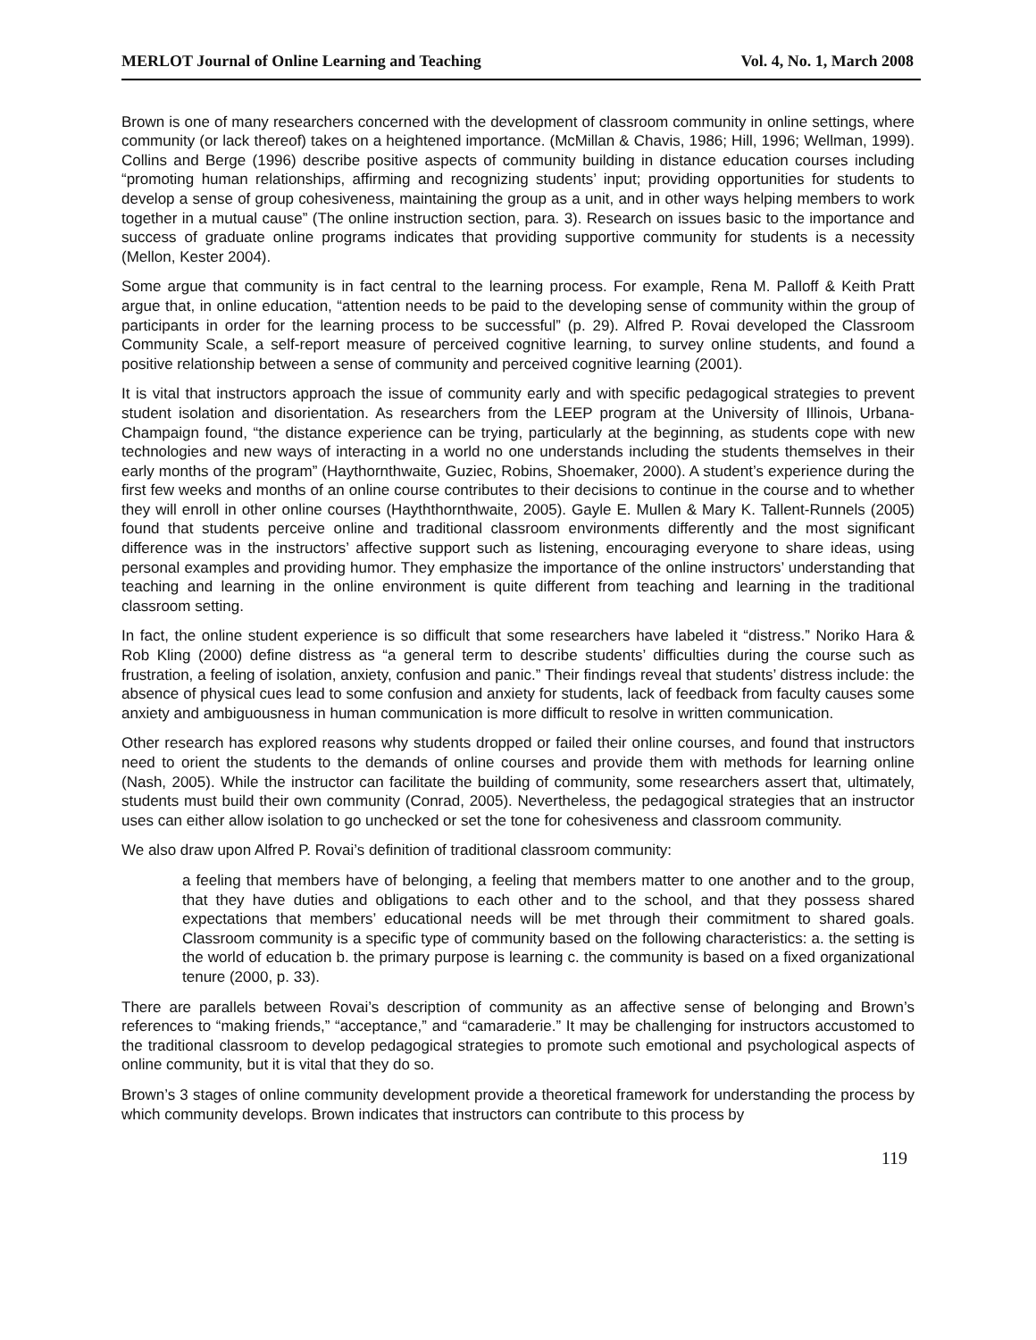MERLOT Journal of Online Learning and Teaching Vol. 4, No. 1, March 2008
Brown is one of many researchers concerned with the development of classroom community in online settings, where community (or lack thereof) takes on a heightened importance. (McMillan & Chavis, 1986; Hill, 1996; Wellman, 1999). Collins and Berge (1996) describe positive aspects of community building in distance education courses including “promoting human relationships, affirming and recognizing students’ input; providing opportunities for students to develop a sense of group cohesiveness, maintaining the group as a unit, and in other ways helping members to work together in a mutual cause” (The online instruction section, para. 3). Research on issues basic to the importance and success of graduate online programs indicates that providing supportive community for students is a necessity (Mellon, Kester 2004).
Some argue that community is in fact central to the learning process. For example, Rena M. Palloff & Keith Pratt argue that, in online education, “attention needs to be paid to the developing sense of community within the group of participants in order for the learning process to be successful” (p. 29). Alfred P. Rovai developed the Classroom Community Scale, a self-report measure of perceived cognitive learning, to survey online students, and found a positive relationship between a sense of community and perceived cognitive learning (2001).
It is vital that instructors approach the issue of community early and with specific pedagogical strategies to prevent student isolation and disorientation. As researchers from the LEEP program at the University of Illinois, Urbana-Champaign found, “the distance experience can be trying, particularly at the beginning, as students cope with new technologies and new ways of interacting in a world no one understands including the students themselves in their early months of the program” (Haythornthwaite, Guziec, Robins, Shoemaker, 2000). A student’s experience during the first few weeks and months of an online course contributes to their decisions to continue in the course and to whether they will enroll in other online courses (Hayththornthwaite, 2005). Gayle E. Mullen & Mary K. Tallent-Runnels (2005) found that students perceive online and traditional classroom environments differently and the most significant difference was in the instructors’ affective support such as listening, encouraging everyone to share ideas, using personal examples and providing humor. They emphasize the importance of the online instructors’ understanding that teaching and learning in the online environment is quite different from teaching and learning in the traditional classroom setting.
In fact, the online student experience is so difficult that some researchers have labeled it “distress.” Noriko Hara & Rob Kling (2000) define distress as “a general term to describe students’ difficulties during the course such as frustration, a feeling of isolation, anxiety, confusion and panic.” Their findings reveal that students’ distress include: the absence of physical cues lead to some confusion and anxiety for students, lack of feedback from faculty causes some anxiety and ambiguousness in human communication is more difficult to resolve in written communication.
Other research has explored reasons why students dropped or failed their online courses, and found that instructors need to orient the students to the demands of online courses and provide them with methods for learning online (Nash, 2005). While the instructor can facilitate the building of community, some researchers assert that, ultimately, students must build their own community (Conrad, 2005). Nevertheless, the pedagogical strategies that an instructor uses can either allow isolation to go unchecked or set the tone for cohesiveness and classroom community.
We also draw upon Alfred P. Rovai’s definition of traditional classroom community:
a feeling that members have of belonging, a feeling that members matter to one another and to the group, that they have duties and obligations to each other and to the school, and that they possess shared expectations that members’ educational needs will be met through their commitment to shared goals. Classroom community is a specific type of community based on the following characteristics: a. the setting is the world of education b. the primary purpose is learning c. the community is based on a fixed organizational tenure (2000, p. 33).
There are parallels between Rovai’s description of community as an affective sense of belonging and Brown’s references to “making friends,” “acceptance,” and “camaraderie.” It may be challenging for instructors accustomed to the traditional classroom to develop pedagogical strategies to promote such emotional and psychological aspects of online community, but it is vital that they do so.
Brown’s 3 stages of online community development provide a theoretical framework for understanding the process by which community develops. Brown indicates that instructors can contribute to this process by
119